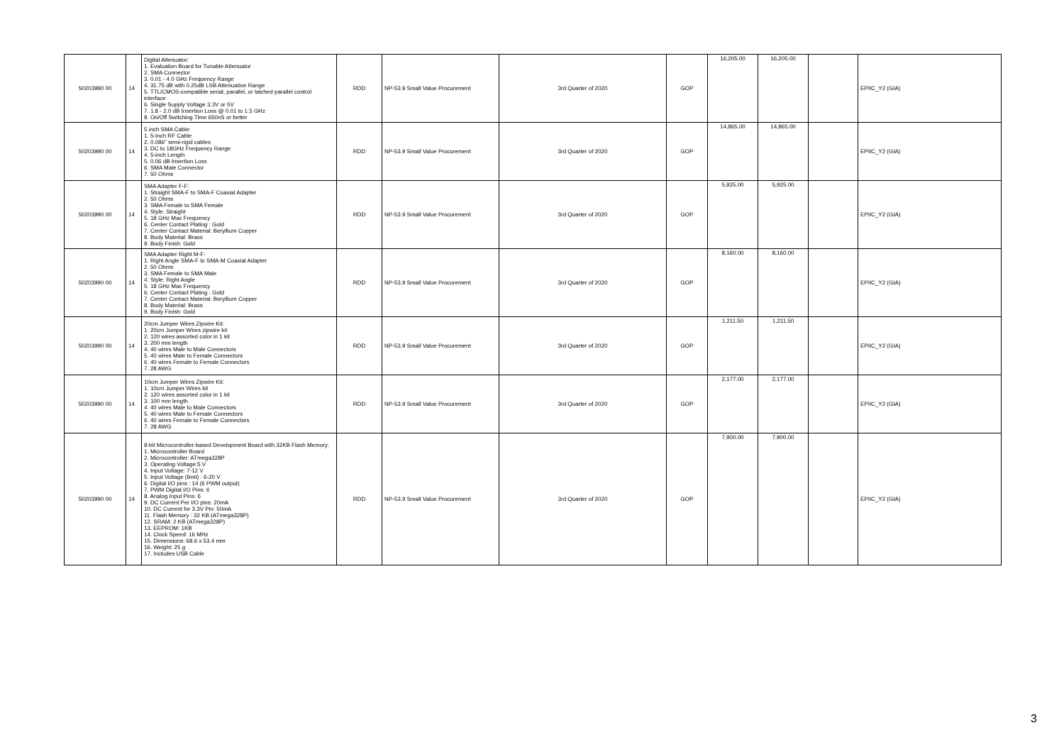| 50203990 00 | 14 | Digital Attenuator: 1. Evaluation Board for Tunable Attenuator 2. SMA Connector 3. 0.01 - 4.0 GHz Frequency Range 4. 31.75 dB with 0.25dB LSB Attenuation Range 5. TTL/CMOS-compatible serial, parallel, or latched parallel control interface 6. Single Supply Voltage 3.3V or 5V 7. 1.8 - 2.0 dB Insertion Loss @ 0.01 to 1.5 GHz 8. On/Off Switching Time 650nS or better | RDD | NP-53.9 Small Value Procurement | 3rd Quarter of 2020 | GOP | 16,205.00 | 16,205.00 | | EPIIC_Y2 (GIA) |
| 50203990 00 | 14 | 5 inch SMA Cable: 1. 5-Inch RF Cable 2. 0.086" semi-rigid cables 3. DC to 18GHz Frequency Range 4. 5-inch Length 5. 0.06 dB Insertion Loss 6. SMA Male Connector 7. 50 Ohms | RDD | NP-53.9 Small Value Procurement | 3rd Quarter of 2020 | GOP | 14,865.00 | 14,865.00 | | EPIIC_Y2 (GIA) |
| 50203990 00 | 14 | SMA Adapter F-F: 1. Straight SMA-F to SMA-F Coaxial Adapter 2. 50 Ohms 3. SMA Female to SMA Female 4. Style: Straight 5. 18 GHz Max Frequency 6. Center Contact Plating : Gold 7. Center Contact Material: Beryllium Copper 8. Body Material: Brass 9. Body Finish: Gold | RDD | NP-53.9 Small Value Procurement | 3rd Quarter of 2020 | GOP | 5,925.00 | 5,925.00 | | EPIIC_Y2 (GIA) |
| 50203990 00 | 14 | SMA Adapter Right M-F: 1. Right Angle SMA-F to SMA-M Coaxial Adapter 2. 50 Ohms 3. SMA Female to SMA Male 4. Style: Right Angle 5. 18 GHz Max Frequency 6. Center Contact Plating : Gold 7. Center Contact Material: Beryllium Copper 8. Body Material: Brass 9. Body Finish: Gold | RDD | NP-53.9 Small Value Procurement | 3rd Quarter of 2020 | GOP | 8,160.00 | 8,160.00 | | EPIIC_Y2 (GIA) |
| 50203990 00 | 14 | 20cm Jumper Wires Zipwire Kit: 1. 20cm Jumper Wires zipwire kit 2. 120 wires assorted color in 1 kit 3. 200 mm length 4. 40 wires Male to Male Connectors 5. 40 wires Male to Female Connectors 6. 40 wires Female to Female Connectors 7. 28 AWG | RDD | NP-53.9 Small Value Procurement | 3rd Quarter of 2020 | GOP | 1,211.50 | 1,211.50 | | EPIIC_Y2 (GIA) |
| 50203990 00 | 14 | 10cm Jumper Wires Zipwire Kit: 1. 10cm Jumper Wires kit 2. 120 wires assorted color in 1 kit 3. 100 mm length 4. 40 wires Male to Male Connectors 5. 40 wires Male to Female Connectors 6. 40 wires Female to Female Connectors 7. 28 AWG | RDD | NP-53.9 Small Value Procurement | 3rd Quarter of 2020 | GOP | 2,177.00 | 2,177.00 | | EPIIC_Y2 (GIA) |
| 50203990 00 | 14 | 8-bit Microcontroller-based Development Board with 32KB Flash Memory: 1. Microcontroller Board 2. Microcontroller: ATmega328P 3. Operating Voltage:5 V 4. Input Voltage: 7-12 V 5. Input Voltage (limit) : 6-20 V 6. Digital I/O pins : 14 (6 PWM output) 7. PWM Digital I/O Pins: 6 8. Analog Input Pins: 6 9. DC Current Per I/O pins: 20mA 10. DC Current for 3.3V Pin: 50mA 11. Flash Memory : 32 KB (ATmega328P) 12. SRAM: 2 KB (ATmega328P) 13. EEPROM: 1KB 14. Clock Speed: 16 MHz 15. Dimensions: 68.6 x 53.4 mm 16. Weight: 25 g 17. Includes USB Cable | RDD | NP-53.9 Small Value Procurement | 3rd Quarter of 2020 | GOP | 7,900.00 | 7,900.00 | | EPIIC_Y2 (GIA) |
3